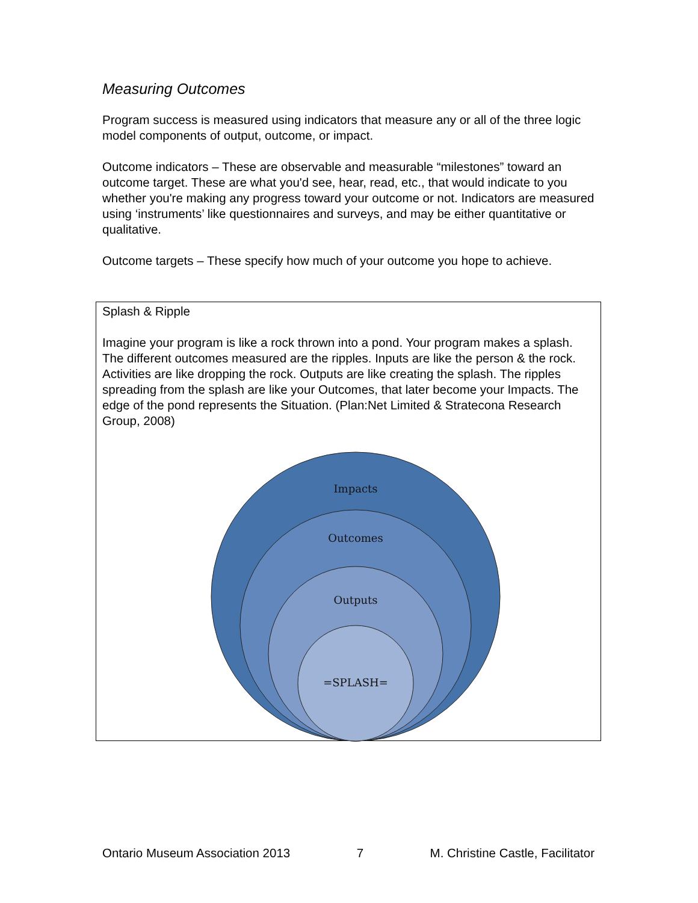Measuring Outcomes
Program success is measured using indicators that measure any or all of the three logic model components of output, outcome, or impact.
Outcome indicators – These are observable and measurable “milestones” toward an outcome target. These are what you'd see, hear, read, etc., that would indicate to you whether you're making any progress toward your outcome or not. Indicators are measured using ‘instruments’ like questionnaires and surveys, and may be either quantitative or qualitative.
Outcome targets – These specify how much of your outcome you hope to achieve.
Splash & Ripple
Imagine your program is like a rock thrown into a pond. Your program makes a splash. The different outcomes measured are the ripples. Inputs are like the person & the rock. Activities are like dropping the rock. Outputs are like creating the splash. The ripples spreading from the splash are like your Outcomes, that later become your Impacts. The edge of the pond represents the Situation. (Plan:Net Limited & Stratecona Research Group, 2008)
Impacts
Outcomes
Outputs
=SPLASH=
Ontario Museum Association 2013 7 M. Christine Castle, Facilitator